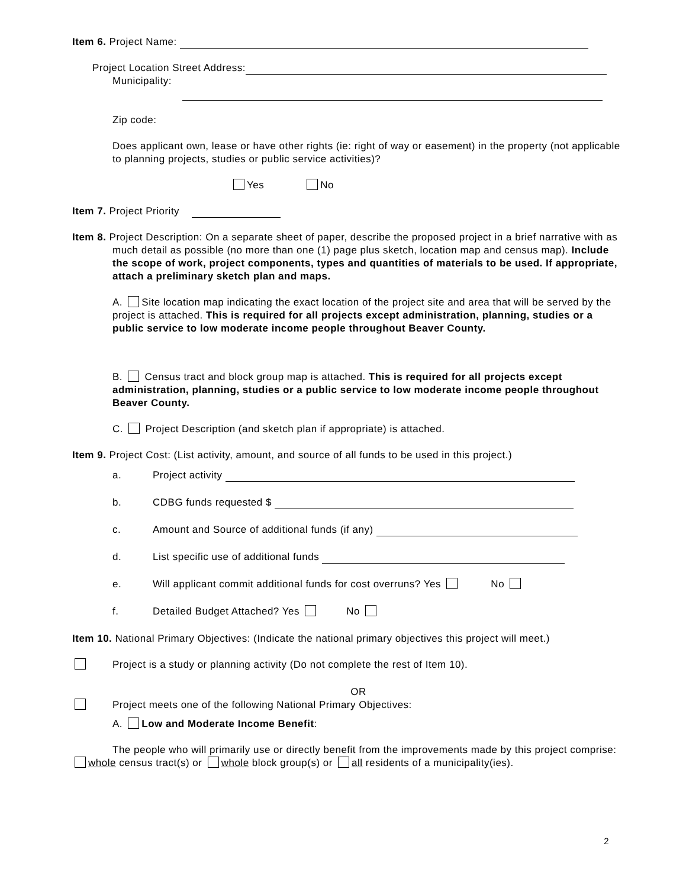Item 6. Project Name:
Project Location Street Address:
Municipality:
Zip code:
Does applicant own, lease or have other rights (ie: right of way or easement) in the property (not applicable to planning projects, studies or public service activities)?
Yes No
Item 7. Project Priority
Item 8. Project Description: On a separate sheet of paper, describe the proposed project in a brief narrative with as much detail as possible (no more than one (1) page plus sketch, location map and census map). Include the scope of work, project components, types and quantities of materials to be used. If appropriate, attach a preliminary sketch plan and maps.
A. Site location map indicating the exact location of the project site and area that will be served by the project is attached. This is required for all projects except administration, planning, studies or a public service to low moderate income people throughout Beaver County.
B. Census tract and block group map is attached. This is required for all projects except administration, planning, studies or a public service to low moderate income people throughout Beaver County.
C. Project Description (and sketch plan if appropriate) is attached.
Item 9. Project Cost: (List activity, amount, and source of all funds to be used in this project.)
a. Project activity
b. CDBG funds requested $
c. Amount and Source of additional funds (if any)
d. List specific use of additional funds
e. Will applicant commit additional funds for cost overruns? Yes No
f. Detailed Budget Attached? Yes No
Item 10. National Primary Objectives: (Indicate the national primary objectives this project will meet.)
Project is a study or planning activity (Do not complete the rest of Item 10).
OR
Project meets one of the following National Primary Objectives:
A. Low and Moderate Income Benefit:
The people who will primarily use or directly benefit from the improvements made by this project comprise: whole census tract(s) or whole block group(s) or all residents of a municipality(ies).
2